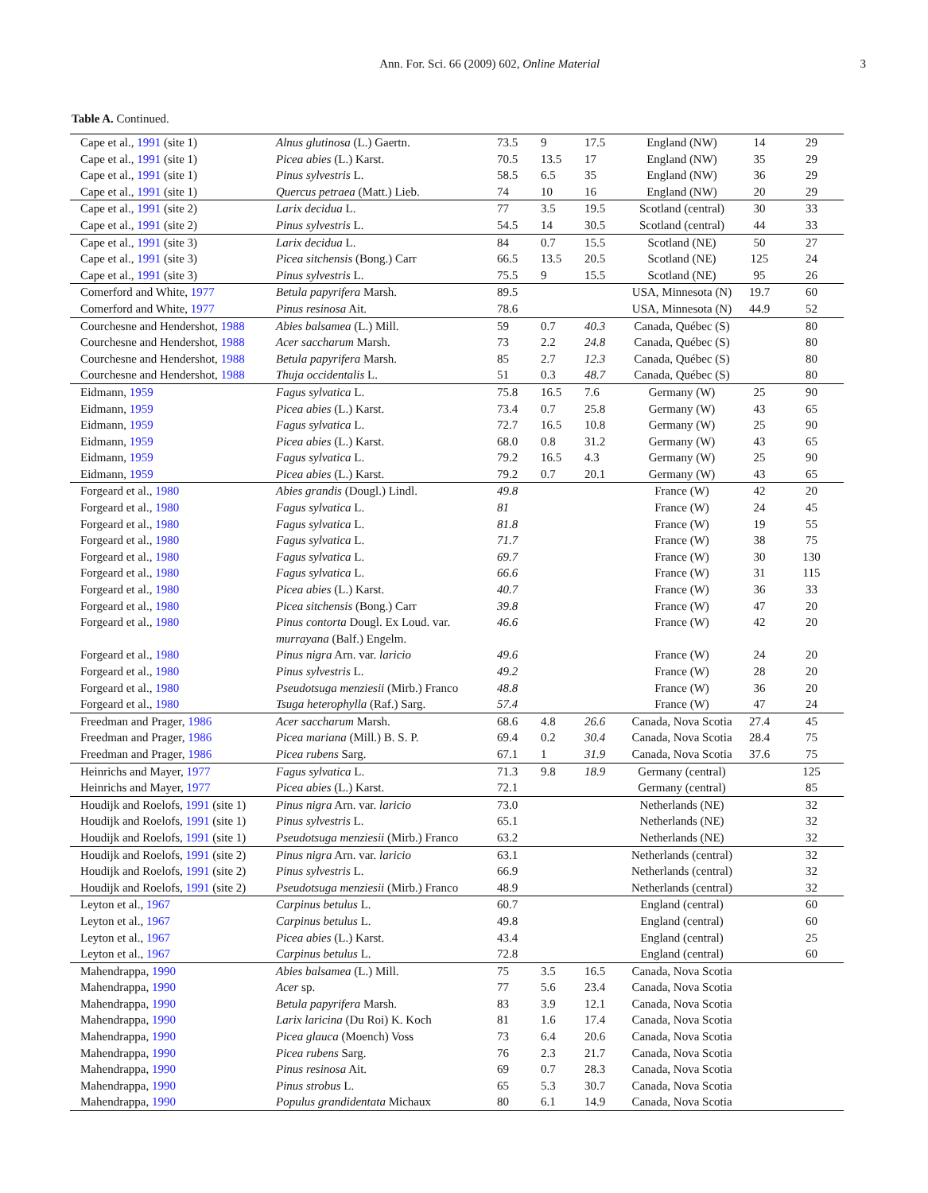Ann. For. Sci. 66 (2009) 602, Online Material
3
Table A. Continued.
| Cape et al., 1991 (site 1) | Alnus glutinosa (L.) Gaertn. | 73.5 | 9 | 17.5 | England (NW) | 14 | 29 |
| Cape et al., 1991 (site 1) | Picea abies (L.) Karst. | 70.5 | 13.5 | 17 | England (NW) | 35 | 29 |
| Cape et al., 1991 (site 1) | Pinus sylvestris L. | 58.5 | 6.5 | 35 | England (NW) | 36 | 29 |
| Cape et al., 1991 (site 1) | Quercus petraea (Matt.) Lieb. | 74 | 10 | 16 | England (NW) | 20 | 29 |
| Cape et al., 1991 (site 2) | Larix decidua L. | 77 | 3.5 | 19.5 | Scotland (central) | 30 | 33 |
| Cape et al., 1991 (site 2) | Pinus sylvestris L. | 54.5 | 14 | 30.5 | Scotland (central) | 44 | 33 |
| Cape et al., 1991 (site 3) | Larix decidua L. | 84 | 0.7 | 15.5 | Scotland (NE) | 50 | 27 |
| Cape et al., 1991 (site 3) | Picea sitchensis (Bong.) Carr | 66.5 | 13.5 | 20.5 | Scotland (NE) | 125 | 24 |
| Cape et al., 1991 (site 3) | Pinus sylvestris L. | 75.5 | 9 | 15.5 | Scotland (NE) | 95 | 26 |
| Comerford and White, 1977 | Betula papyrifera Marsh. | 89.5 | | | USA, Minnesota (N) | 19.7 | 60 |
| Comerford and White, 1977 | Pinus resinosa Ait. | 78.6 | | | USA, Minnesota (N) | 44.9 | 52 |
| Courchesne and Hendershot, 1988 | Abies balsamea (L.) Mill. | 59 | 0.7 | 40.3 | Canada, Québec (S) | | 80 |
| Courchesne and Hendershot, 1988 | Acer saccharum Marsh. | 73 | 2.2 | 24.8 | Canada, Québec (S) | | 80 |
| Courchesne and Hendershot, 1988 | Betula papyrifera Marsh. | 85 | 2.7 | 12.3 | Canada, Québec (S) | | 80 |
| Courchesne and Hendershot, 1988 | Thuja occidentalis L. | 51 | 0.3 | 48.7 | Canada, Québec (S) | | 80 |
| Eidmann, 1959 | Fagus sylvatica L. | 75.8 | 16.5 | 7.6 | Germany (W) | 25 | 90 |
| Eidmann, 1959 | Picea abies (L.) Karst. | 73.4 | 0.7 | 25.8 | Germany (W) | 43 | 65 |
| Eidmann, 1959 | Fagus sylvatica L. | 72.7 | 16.5 | 10.8 | Germany (W) | 25 | 90 |
| Eidmann, 1959 | Picea abies (L.) Karst. | 68.0 | 0.8 | 31.2 | Germany (W) | 43 | 65 |
| Eidmann, 1959 | Fagus sylvatica L. | 79.2 | 16.5 | 4.3 | Germany (W) | 25 | 90 |
| Eidmann, 1959 | Picea abies (L.) Karst. | 79.2 | 0.7 | 20.1 | Germany (W) | 43 | 65 |
| Forgeard et al., 1980 | Abies grandis (Dougl.) Lindl. | 49.8 | | | France (W) | 42 | 20 |
| Forgeard et al., 1980 | Fagus sylvatica L. | 81 | | | France (W) | 24 | 45 |
| Forgeard et al., 1980 | Fagus sylvatica L. | 81.8 | | | France (W) | 19 | 55 |
| Forgeard et al., 1980 | Fagus sylvatica L. | 71.7 | | | France (W) | 38 | 75 |
| Forgeard et al., 1980 | Fagus sylvatica L. | 69.7 | | | France (W) | 30 | 130 |
| Forgeard et al., 1980 | Fagus sylvatica L. | 66.6 | | | France (W) | 31 | 115 |
| Forgeard et al., 1980 | Picea abies (L.) Karst. | 40.7 | | | France (W) | 36 | 33 |
| Forgeard et al., 1980 | Picea sitchensis (Bong.) Carr | 39.8 | | | France (W) | 47 | 20 |
| Forgeard et al., 1980 | Pinus contorta Dougl. Ex Loud. var. murrayana (Balf.) Engelm. | 46.6 | | | France (W) | 42 | 20 |
| Forgeard et al., 1980 | Pinus nigra Arn. var. laricio | 49.6 | | | France (W) | 24 | 20 |
| Forgeard et al., 1980 | Pinus sylvestris L. | 49.2 | | | France (W) | 28 | 20 |
| Forgeard et al., 1980 | Pseudotsuga menziesii (Mirb.) Franco | 48.8 | | | France (W) | 36 | 20 |
| Forgeard et al., 1980 | Tsuga heterophylla (Raf.) Sarg. | 57.4 | | | France (W) | 47 | 24 |
| Freedman and Prager, 1986 | Acer saccharum Marsh. | 68.6 | 4.8 | 26.6 | Canada, Nova Scotia | 27.4 | 45 |
| Freedman and Prager, 1986 | Picea mariana (Mill.) B. S. P. | 69.4 | 0.2 | 30.4 | Canada, Nova Scotia | 28.4 | 75 |
| Freedman and Prager, 1986 | Picea rubens Sarg. | 67.1 | 1 | 31.9 | Canada, Nova Scotia | 37.6 | 75 |
| Heinrichs and Mayer, 1977 | Fagus sylvatica L. | 71.3 | 9.8 | 18.9 | Germany (central) | | 125 |
| Heinrichs and Mayer, 1977 | Picea abies (L.) Karst. | 72.1 | | | Germany (central) | | 85 |
| Houdijk and Roelofs, 1991 (site 1) | Pinus nigra Arn. var. laricio | 73.0 | | | Netherlands (NE) | | 32 |
| Houdijk and Roelofs, 1991 (site 1) | Pinus sylvestris L. | 65.1 | | | Netherlands (NE) | | 32 |
| Houdijk and Roelofs, 1991 (site 1) | Pseudotsuga menziesii (Mirb.) Franco | 63.2 | | | Netherlands (NE) | | 32 |
| Houdijk and Roelofs, 1991 (site 2) | Pinus nigra Arn. var. laricio | 63.1 | | | Netherlands (central) | | 32 |
| Houdijk and Roelofs, 1991 (site 2) | Pinus sylvestris L. | 66.9 | | | Netherlands (central) | | 32 |
| Houdijk and Roelofs, 1991 (site 2) | Pseudotsuga menziesii (Mirb.) Franco | 48.9 | | | Netherlands (central) | | 32 |
| Leyton et al., 1967 | Carpinus betulus L. | 60.7 | | | England (central) | | 60 |
| Leyton et al., 1967 | Carpinus betulus L. | 49.8 | | | England (central) | | 60 |
| Leyton et al., 1967 | Picea abies (L.) Karst. | 43.4 | | | England (central) | | 25 |
| Leyton et al., 1967 | Carpinus betulus L. | 72.8 | | | England (central) | | 60 |
| Mahendrappa, 1990 | Abies balsamea (L.) Mill. | 75 | 3.5 | 16.5 | Canada, Nova Scotia | | |
| Mahendrappa, 1990 | Acer sp. | 77 | 5.6 | 23.4 | Canada, Nova Scotia | | |
| Mahendrappa, 1990 | Betula papyrifera Marsh. | 83 | 3.9 | 12.1 | Canada, Nova Scotia | | |
| Mahendrappa, 1990 | Larix laricina (Du Roi) K. Koch | 81 | 1.6 | 17.4 | Canada, Nova Scotia | | |
| Mahendrappa, 1990 | Picea glauca (Moench) Voss | 73 | 6.4 | 20.6 | Canada, Nova Scotia | | |
| Mahendrappa, 1990 | Picea rubens Sarg. | 76 | 2.3 | 21.7 | Canada, Nova Scotia | | |
| Mahendrappa, 1990 | Pinus resinosa Ait. | 69 | 0.7 | 28.3 | Canada, Nova Scotia | | |
| Mahendrappa, 1990 | Pinus strobus L. | 65 | 5.3 | 30.7 | Canada, Nova Scotia | | |
| Mahendrappa, 1990 | Populus grandidentata Michaux | 80 | 6.1 | 14.9 | Canada, Nova Scotia | | |